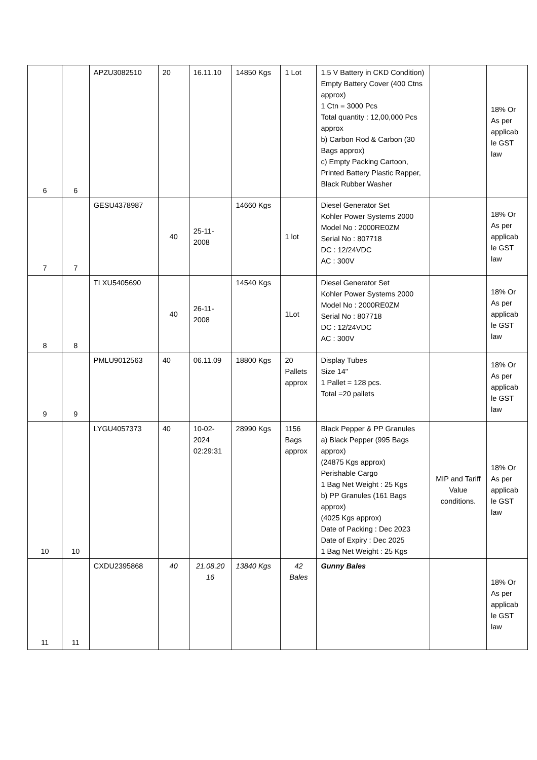| 6 | 6 | APZU3082510 | 20 | 16.11.10 | 14850 Kgs | 1 Lot | 1.5 V Battery in CKD Condition) Empty Battery Cover (400 Ctns approx) 1 Ctn = 3000 Pcs Total quantity : 12,00,000 Pcs approx b) Carbon Rod & Carbon (30 Bags approx) c) Empty Packing Cartoon, Printed Battery Plastic Rapper, Black Rubber Washer | | 18% Or As per applicab le GST law |
| 7 | 7 | GESU4378987 | 40 | 25-11-2008 | 14660 Kgs | 1 lot | Diesel Generator Set Kohler Power Systems 2000 Model No : 2000RE0ZM Serial No : 807718 DC : 12/24VDC AC : 300V | | 18% Or As per applicab le GST law |
| 8 | 8 | TLXU5405690 | 40 | 26-11-2008 | 14540 Kgs | 1Lot | Diesel Generator Set Kohler Power Systems 2000 Model No : 2000RE0ZM Serial No : 807718 DC : 12/24VDC AC : 300V | | 18% Or As per applicab le GST law |
| 9 | 9 | PMLU9012563 | 40 | 06.11.09 | 18800 Kgs | 20 Pallets approx | Display Tubes Size 14" 1 Pallet = 128 pcs. Total =20 pallets | | 18% Or As per applicab le GST law |
| 10 | 10 | LYGU4057373 | 40 | 10-02-2024 02:29:31 | 28990 Kgs | 1156 Bags approx | Black Pepper & PP Granules a) Black Pepper (995 Bags approx) (24875 Kgs approx) Perishable Cargo 1 Bag Net Weight : 25 Kgs b) PP Granules (161 Bags approx) (4025 Kgs approx) Date of Packing : Dec 2023 Date of Expiry : Dec 2025 1 Bag Net Weight : 25 Kgs | MIP and Tariff Value conditions. | 18% Or As per applicab le GST law |
| 11 | 11 | CXDU2395868 | 40 | 21.08.20 16 | 13840 Kgs | 42 Bales | Gunny Bales | | 18% Or As per applicab le GST law |